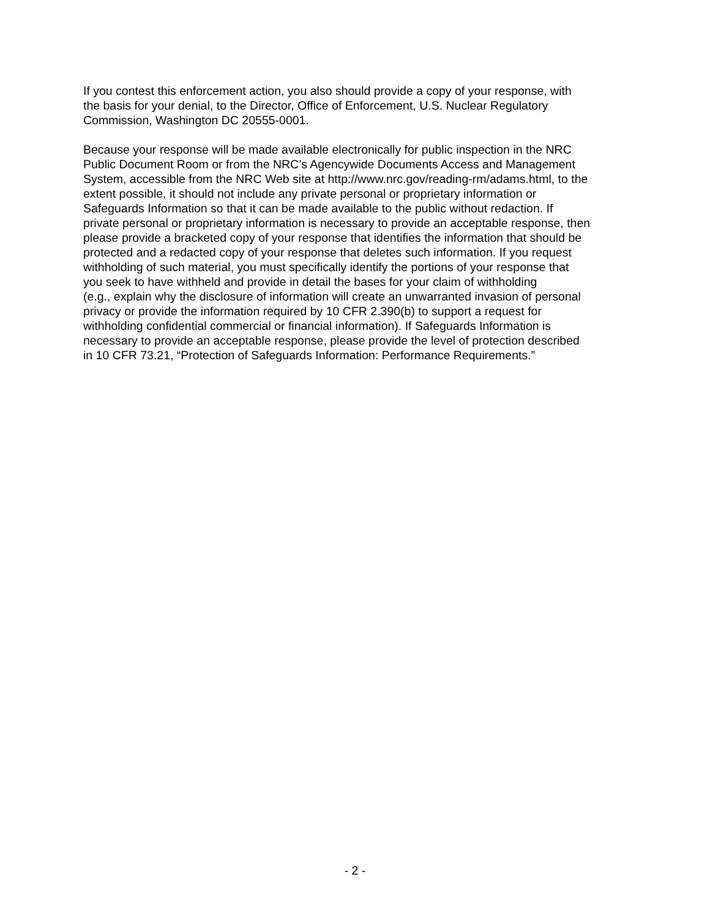If you contest this enforcement action, you also should provide a copy of your response, with the basis for your denial, to the Director, Office of Enforcement, U.S. Nuclear Regulatory Commission, Washington DC 20555-0001.
Because your response will be made available electronically for public inspection in the NRC Public Document Room or from the NRC’s Agencywide Documents Access and Management System, accessible from the NRC Web site at http://www.nrc.gov/reading-rm/adams.html, to the extent possible, it should not include any private personal or proprietary information or Safeguards Information so that it can be made available to the public without redaction. If private personal or proprietary information is necessary to provide an acceptable response, then please provide a bracketed copy of your response that identifies the information that should be protected and a redacted copy of your response that deletes such information. If you request withholding of such material, you must specifically identify the portions of your response that you seek to have withheld and provide in detail the bases for your claim of withholding (e.g., explain why the disclosure of information will create an unwarranted invasion of personal privacy or provide the information required by 10 CFR 2.390(b) to support a request for withholding confidential commercial or financial information). If Safeguards Information is necessary to provide an acceptable response, please provide the level of protection described in 10 CFR 73.21, “Protection of Safeguards Information: Performance Requirements.”
- 2 -